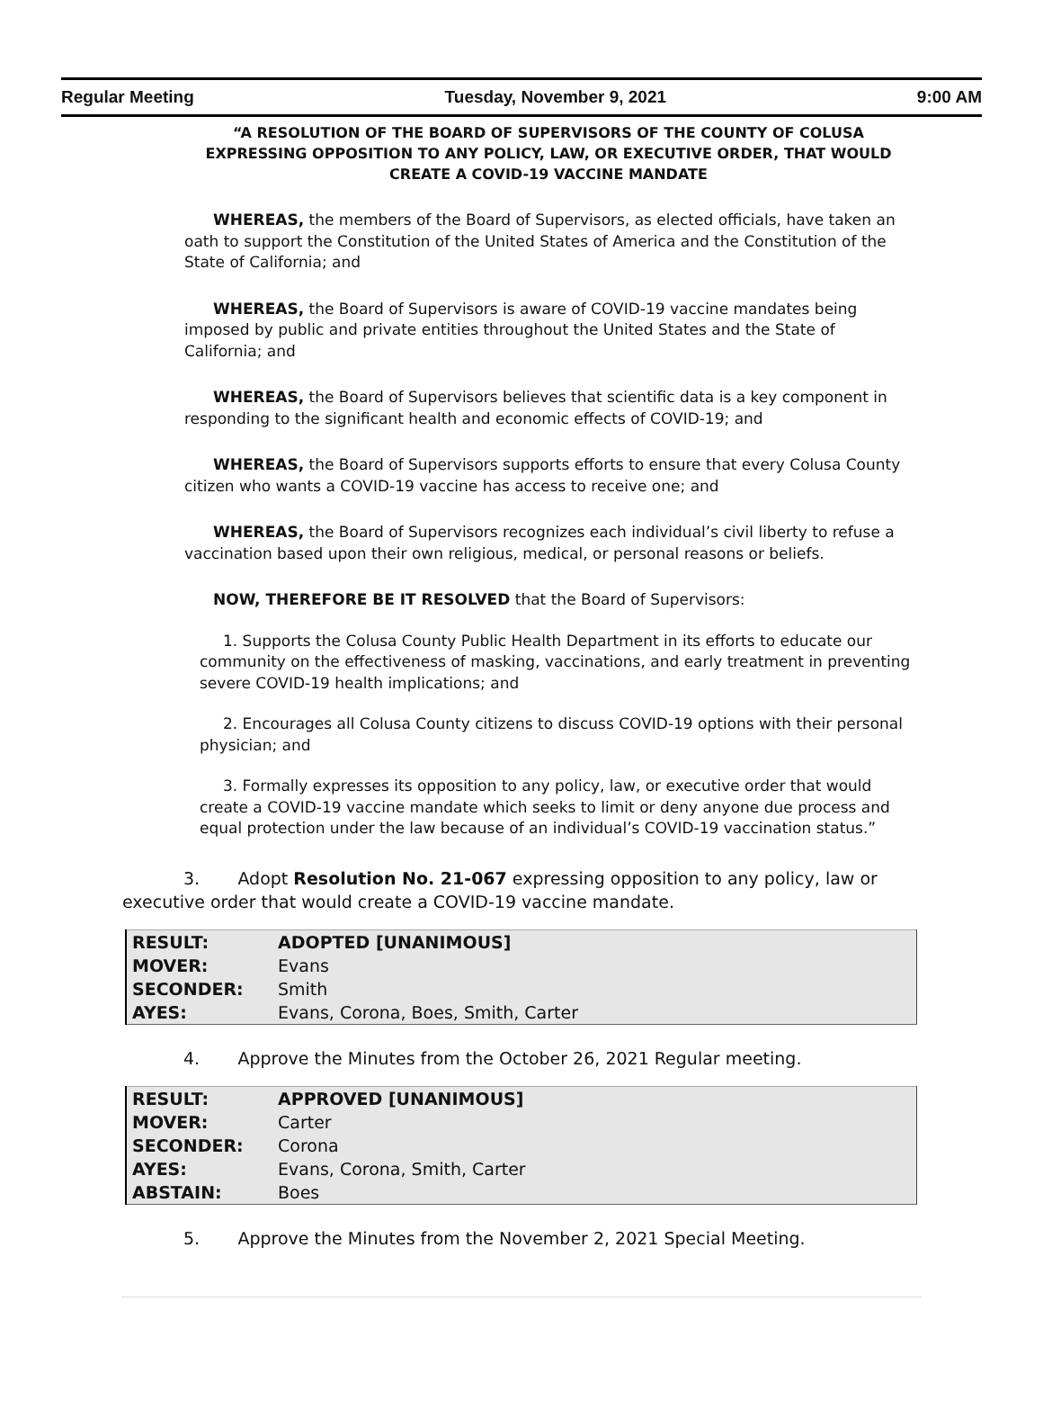Regular Meeting Tuesday, November 9, 2021 9:00 AM
“A RESOLUTION OF THE BOARD OF SUPERVISORS OF THE COUNTY OF COLUSA EXPRESSING OPPOSITION TO ANY POLICY, LAW, OR EXECUTIVE ORDER, THAT WOULD CREATE A COVID-19 VACCINE MANDATE
WHEREAS, the members of the Board of Supervisors, as elected officials, have taken an oath to support the Constitution of the United States of America and the Constitution of the State of California; and
WHEREAS, the Board of Supervisors is aware of COVID-19 vaccine mandates being imposed by public and private entities throughout the United States and the State of California; and
WHEREAS, the Board of Supervisors believes that scientific data is a key component in responding to the significant health and economic effects of COVID-19; and
WHEREAS, the Board of Supervisors supports efforts to ensure that every Colusa County citizen who wants a COVID-19 vaccine has access to receive one; and
WHEREAS, the Board of Supervisors recognizes each individual’s civil liberty to refuse a vaccination based upon their own religious, medical, or personal reasons or beliefs.
NOW, THEREFORE BE IT RESOLVED that the Board of Supervisors:
1. Supports the Colusa County Public Health Department in its efforts to educate our community on the effectiveness of masking, vaccinations, and early treatment in preventing severe COVID-19 health implications; and
2. Encourages all Colusa County citizens to discuss COVID-19 options with their personal physician; and
3. Formally expresses its opposition to any policy, law, or executive order that would create a COVID-19 vaccine mandate which seeks to limit or deny anyone due process and equal protection under the law because of an individual’s COVID-19 vaccination status.”
3. Adopt Resolution No. 21-067 expressing opposition to any policy, law or executive order that would create a COVID-19 vaccine mandate.
| RESULT: | ADOPTED [UNANIMOUS] |
| MOVER: | Evans |
| SECONDER: | Smith |
| AYES: | Evans, Corona, Boes, Smith, Carter |
4. Approve the Minutes from the October 26, 2021 Regular meeting.
| RESULT: | APPROVED [UNANIMOUS] |
| MOVER: | Carter |
| SECONDER: | Corona |
| AYES: | Evans, Corona, Smith, Carter |
| ABSTAIN: | Boes |
5. Approve the Minutes from the November 2, 2021 Special Meeting.